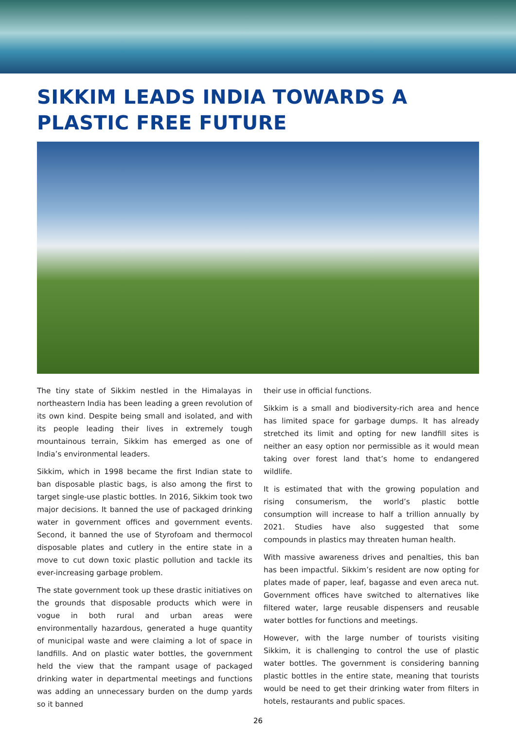SIKKIM LEADS INDIA TOWARDS A PLASTIC FREE FUTURE
The tiny state of Sikkim nestled in the Himalayas in northeastern India has been leading a green revolution of its own kind. Despite being small and isolated, and with its people leading their lives in extremely tough mountainous terrain, Sikkim has emerged as one of India’s environmental leaders.
Sikkim, which in 1998 became the first Indian state to ban disposable plastic bags, is also among the first to target single-use plastic bottles. In 2016, Sikkim took two major decisions. It banned the use of packaged drinking water in government offices and government events. Second, it banned the use of Styrofoam and thermocol disposable plates and cutlery in the entire state in a move to cut down toxic plastic pollution and tackle its ever-increasing garbage problem.
The state government took up these drastic initiatives on the grounds that disposable products which were in vogue in both rural and urban areas were environmentally hazardous, generated a huge quantity of municipal waste and were claiming a lot of space in landfills. And on plastic water bottles, the government held the view that the rampant usage of packaged drinking water in departmental meetings and functions was adding an unnecessary burden on the dump yards so it banned
their use in official functions.
Sikkim is a small and biodiversity-rich area and hence has limited space for garbage dumps. It has already stretched its limit and opting for new landfill sites is neither an easy option nor permissible as it would mean taking over forest land that’s home to endangered wildlife.
It is estimated that with the growing population and rising consumerism, the world’s plastic bottle consumption will increase to half a trillion annually by 2021. Studies have also suggested that some compounds in plastics may threaten human health.
With massive awareness drives and penalties, this ban has been impactful. Sikkim’s resident are now opting for plates made of paper, leaf, bagasse and even areca nut. Government offices have switched to alternatives like filtered water, large reusable dispensers and reusable water bottles for functions and meetings.
However, with the large number of tourists visiting Sikkim, it is challenging to control the use of plastic water bottles. The government is considering banning plastic bottles in the entire state, meaning that tourists would be need to get their drinking water from filters in hotels, restaurants and public spaces.
26